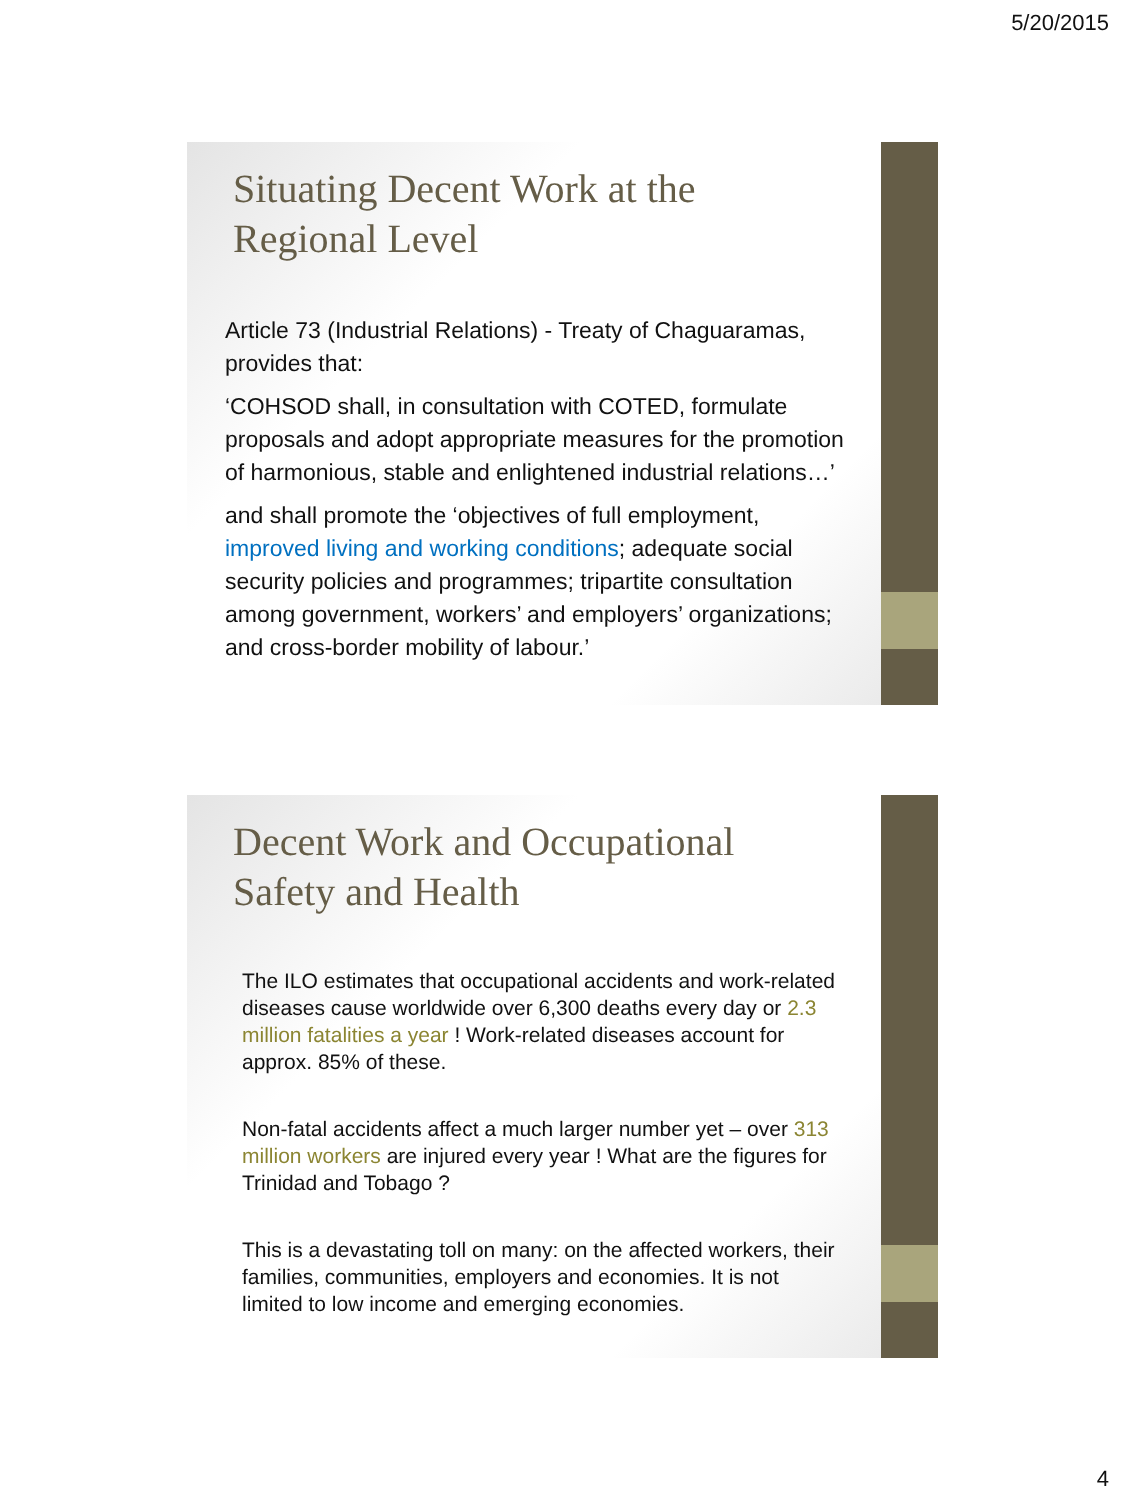5/20/2015
Situating Decent Work at the Regional Level
Article 73 (Industrial Relations) - Treaty of Chaguaramas, provides that:
‘COHSOD shall, in consultation with COTED, formulate proposals and adopt appropriate measures for the promotion of harmonious, stable and enlightened industrial relations…’
and shall promote the ‘objectives of full employment, improved living and working conditions; adequate social security policies and programmes; tripartite consultation among government, workers’ and employers’ organizations; and cross-border mobility of labour.’
Decent Work and Occupational Safety and Health
The ILO estimates that occupational accidents and work-related diseases cause worldwide over 6,300 deaths every day or 2.3 million fatalities a year ! Work-related diseases account for approx. 85% of these.
Non-fatal accidents affect a much larger number yet – over 313 million workers are injured every year ! What are the figures for Trinidad and Tobago ?
This is a devastating toll on many: on the affected workers, their families, communities, employers and economies. It is not limited to low income and emerging economies.
4